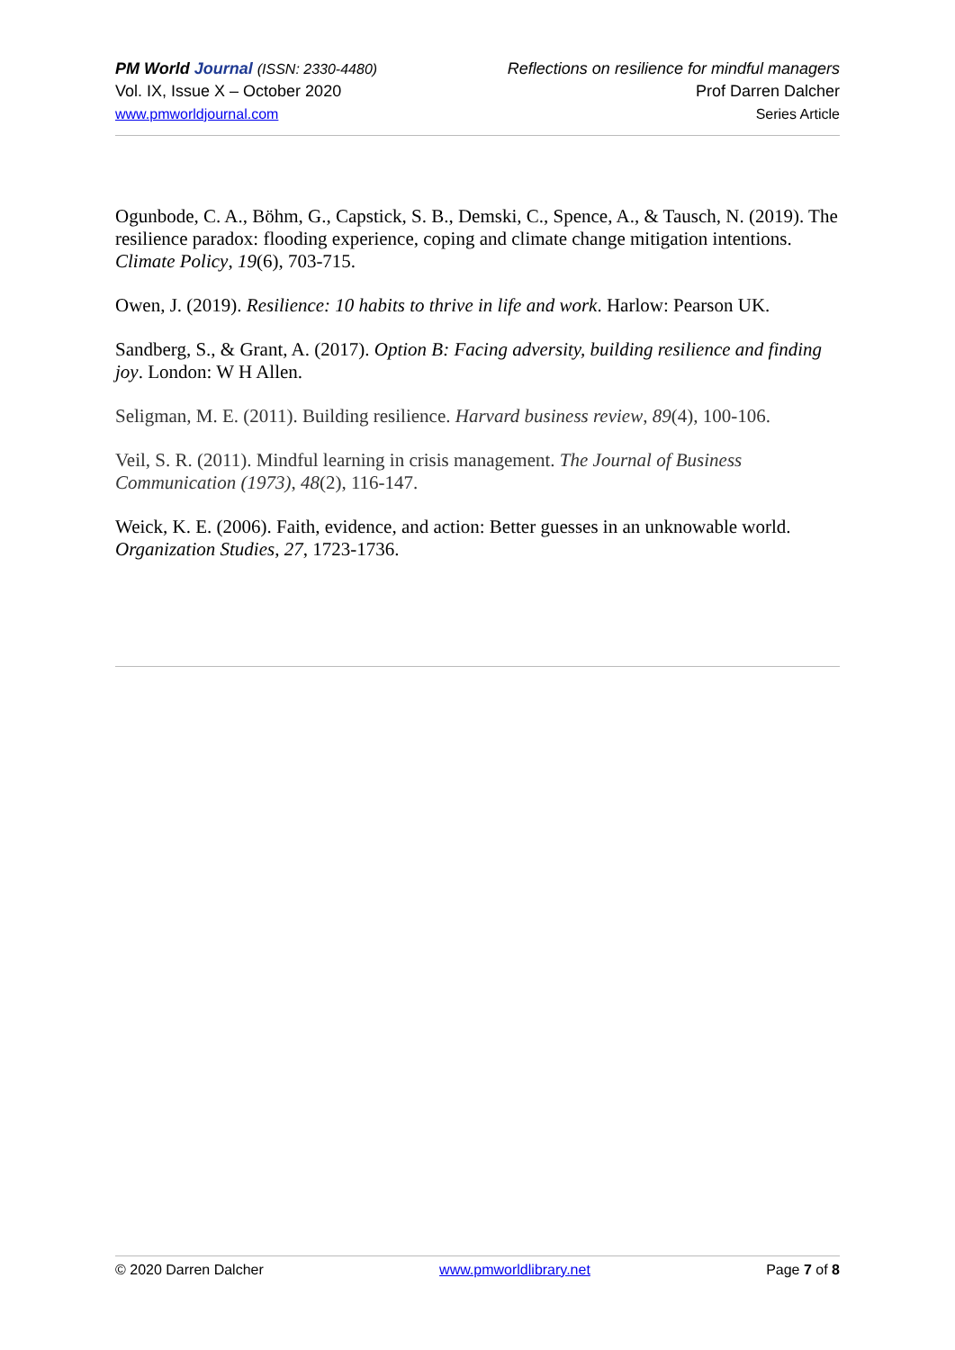PM World Journal (ISSN: 2330-4480)
Vol. IX, Issue X – October 2020
www.pmworldjournal.com
Reflections on resilience for mindful managers
Prof Darren Dalcher
Series Article
Ogunbode, C. A., Böhm, G., Capstick, S. B., Demski, C., Spence, A., & Tausch, N. (2019). The resilience paradox: flooding experience, coping and climate change mitigation intentions. Climate Policy, 19(6), 703-715.
Owen, J. (2019). Resilience: 10 habits to thrive in life and work. Harlow: Pearson UK.
Sandberg, S., & Grant, A. (2017). Option B: Facing adversity, building resilience and finding joy. London: W H Allen.
Seligman, M. E. (2011). Building resilience. Harvard business review, 89(4), 100-106.
Veil, S. R. (2011). Mindful learning in crisis management. The Journal of Business Communication (1973), 48(2), 116-147.
Weick, K. E. (2006). Faith, evidence, and action: Better guesses in an unknowable world. Organization Studies, 27, 1723-1736.
© 2020 Darren Dalcher www.pmworldlibrary.net Page 7 of 8